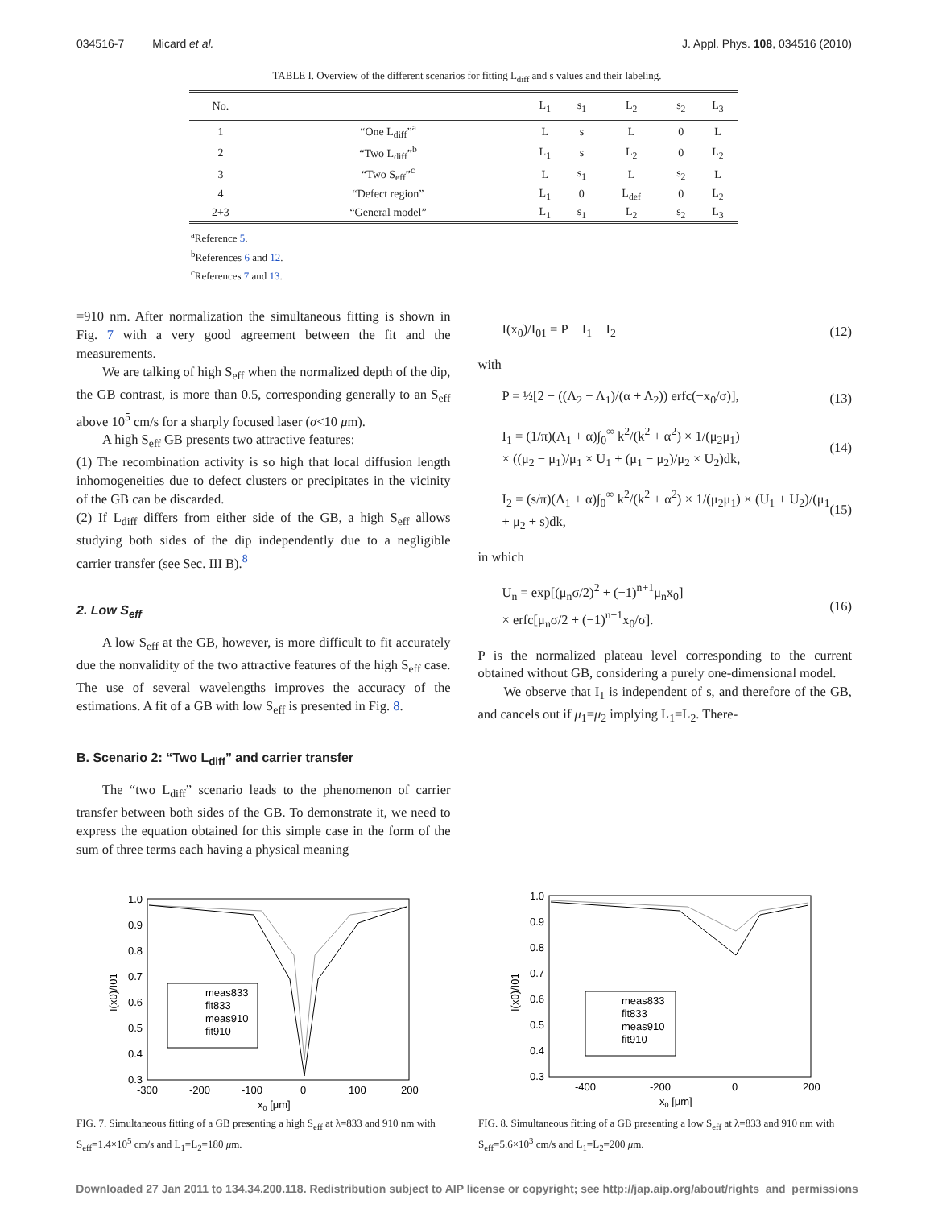034516-7 Micard et al. J. Appl. Phys. 108, 034516 (2010)
TABLE I. Overview of the different scenarios for fitting L<sub>diff</sub> and s values and their labeling.
| No. | | L<sub>1</sub> | s<sub>1</sub> | L<sub>2</sub> | s<sub>2</sub> | L<sub>3</sub> |
| --- | --- | --- | --- | --- | --- | --- |
| 1 | “One L<sub>diff</sub>”<sup>a</sup> | L | s | L | 0 | L |
| 2 | “Two L<sub>diff</sub>”<sup>b</sup> | L<sub>1</sub> | s | L<sub>2</sub> | 0 | L<sub>2</sub> |
| 3 | “Two S<sub>eff</sub>”<sup>c</sup> | L | s<sub>1</sub> | L | s<sub>2</sub> | L |
| 4 | “Defect region” | L<sub>1</sub> | 0 | L<sub>def</sub> | 0 | L<sub>2</sub> |
| 2+3 | “General model” | L<sub>1</sub> | s<sub>1</sub> | L<sub>2</sub> | s<sub>2</sub> | L<sub>3</sub> |
<sup>a</sup> Reference 5.
<sup>b</sup> References 6 and 12.
<sup>c</sup> References 7 and 13.
=910 nm. After normalization the simultaneous fitting is shown in Fig. 7 with a very good agreement between the fit and the measurements.
We are talking of high S<sub>eff</sub> when the normalized depth of the dip, the GB contrast, is more than 0.5, corresponding generally to an S<sub>eff</sub> above 10<sup>5</sup> cm/s for a sharply focused laser (σ<10 μm).
A high S<sub>eff</sub> GB presents two attractive features:
(1) The recombination activity is so high that local diffusion length inhomogeneities due to defect clusters or precipitates in the vicinity of the GB can be discarded.
(2) If L<sub>diff</sub> differs from either side of the GB, a high S<sub>eff</sub> allows studying both sides of the dip independently due to a negligible carrier transfer (see Sec. III B).<sup>8</sup>
2. Low S<sub>eff</sub>
A low S<sub>eff</sub> at the GB, however, is more difficult to fit accurately due the nonvalidity of the two attractive features of the high S<sub>eff</sub> case. The use of several wavelengths improves the accuracy of the estimations. A fit of a GB with low S<sub>eff</sub> is presented in Fig. 8.
B. Scenario 2: “Two L<sub>diff</sub>” and carrier transfer
The “two L<sub>diff</sub>” scenario leads to the phenomenon of carrier transfer between both sides of the GB. To demonstrate it, we need to express the equation obtained for this simple case in the form of the sum of three terms each having a physical meaning
I(x<sub>0</sub>)/I<sub>01</sub> = P − I<sub>1</sub> − I<sub>2</sub> (12)
with
P = ½[2 − ((Λ<sub>2</sub> − Λ<sub>1</sub>)/(α + Λ<sub>2</sub>)) erfc(−x<sub>0</sub>/σ)], (13)
I<sub>1</sub> = (1/π)(Λ<sub>1</sub> + α)∫<sub>0</sub><sup>∞</sup> k<sup>2</sup>/(k<sup>2</sup> + α<sup>2</sup>) × 1/(μ<sub>2</sub>μ<sub>1</sub>)
× ((μ<sub>2</sub> − μ<sub>1</sub>)/μ<sub>1</sub> × U<sub>1</sub> + (μ<sub>1</sub> − μ<sub>2</sub>)/μ<sub>2</sub> × U<sub>2</sub>)dk, (14)
I<sub>2</sub> = (s/π)(Λ<sub>1</sub> + α)∫<sub>0</sub><sup>∞</sup> k<sup>2</sup>/(k<sup>2</sup> + α<sup>2</sup>) × 1/(μ<sub>2</sub>μ<sub>1</sub>) × (U<sub>1</sub> + U<sub>2</sub>)/(μ<sub>1</sub> + μ<sub>2</sub> + s)dk, (15)
in which
U<sub>n</sub> = exp[(μ<sub>n</sub>σ/2)<sup>2</sup> + (−1)<sup>n+1</sup>μ<sub>n</sub>x<sub>0</sub>]
× erfc[μ<sub>n</sub>σ/2 + (−1)<sup>n+1</sup>x<sub>0</sub>/σ]. (16)
P is the normalized plateau level corresponding to the current obtained without GB, considering a purely one-dimensional model.
We observe that I<sub>1</sub> is independent of s, and therefore of the GB, and cancels out if μ<sub>1</sub>=μ<sub>2</sub> implying L<sub>1</sub>=L<sub>2</sub>. There-
1.0
0.9
0.8
0.7
0.6
0.5
0.4
0.3
-300
-200
-100
0
100
200
x0 [μm]
I(x0)/I01
meas833
fit833
meas910
fit910
FIG. 7. Simultaneous fitting of a GB presenting a high S<sub>eff</sub> at λ=833 and 910 nm with S<sub>eff</sub>=1.4×10<sup>5</sup> cm/s and L<sub>1</sub>=L<sub>2</sub>=180 μm.
1.0
0.9
0.8
0.7
0.6
0.5
0.4
0.3
-400
-200
0
200
x0 [μm]
I(x0)/I01
meas833
fit833
meas910
fit910
FIG. 8. Simultaneous fitting of a GB presenting a low S<sub>eff</sub> at λ=833 and 910 nm with S<sub>eff</sub>=5.6×10<sup>3</sup> cm/s and L<sub>1</sub>=L<sub>2</sub>=200 μm.
Downloaded 27 Jan 2011 to 134.34.200.118. Redistribution subject to AIP license or copyright; see http://jap.aip.org/about/rights_and_permissions